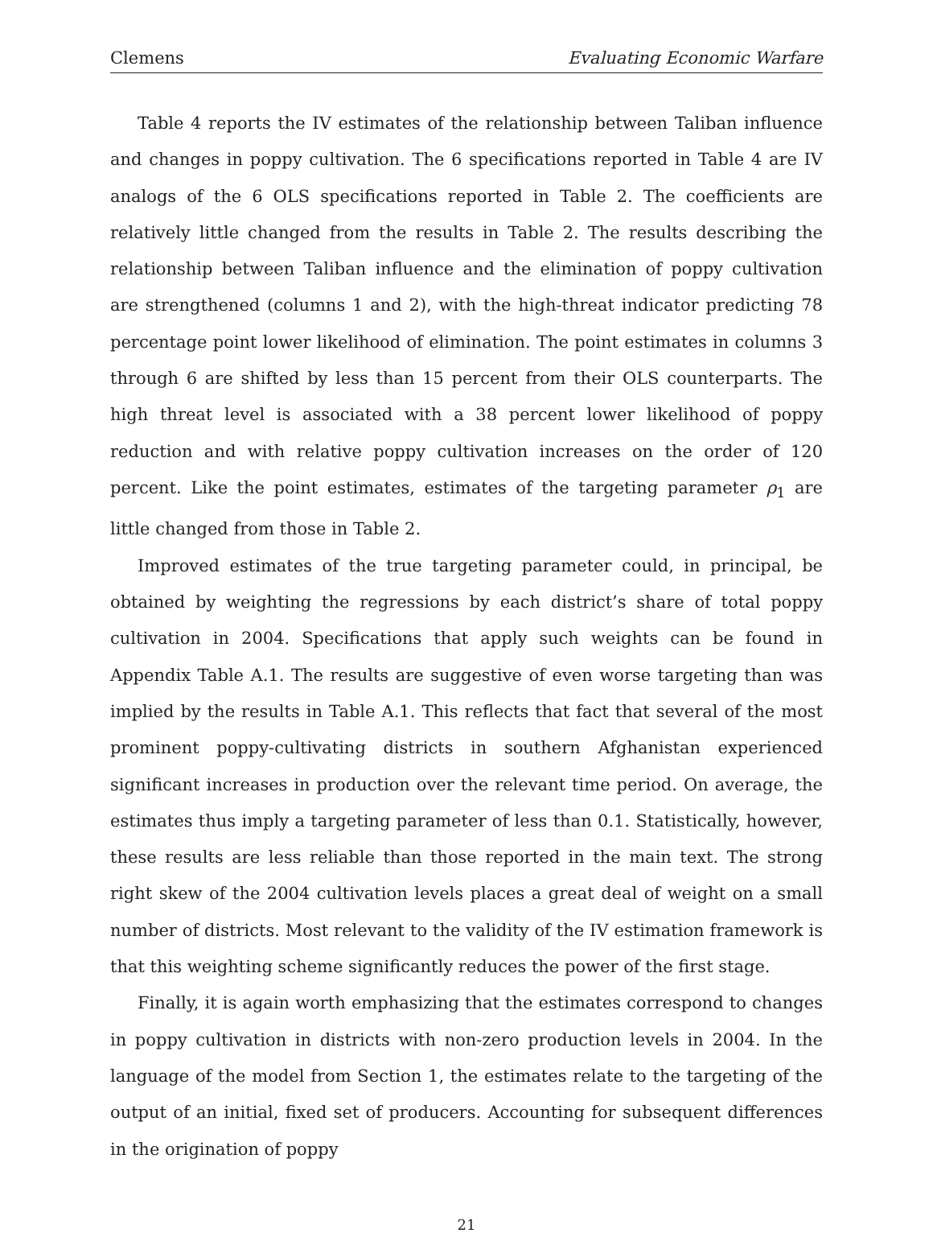Clemens Evaluating Economic Warfare
Table 4 reports the IV estimates of the relationship between Taliban influence and changes in poppy cultivation. The 6 specifications reported in Table 4 are IV analogs of the 6 OLS specifications reported in Table 2. The coefficients are relatively little changed from the results in Table 2. The results describing the relationship between Taliban influence and the elimination of poppy cultivation are strengthened (columns 1 and 2), with the high-threat indicator predicting 78 percentage point lower likelihood of elimination. The point estimates in columns 3 through 6 are shifted by less than 15 percent from their OLS counterparts. The high threat level is associated with a 38 percent lower likelihood of poppy reduction and with relative poppy cultivation increases on the order of 120 percent. Like the point estimates, estimates of the targeting parameter ρ<sub>1</sub> are little changed from those in Table 2.
Improved estimates of the true targeting parameter could, in principal, be obtained by weighting the regressions by each district’s share of total poppy cultivation in 2004. Specifications that apply such weights can be found in Appendix Table A.1. The results are suggestive of even worse targeting than was implied by the results in Table A.1. This reflects that fact that several of the most prominent poppy-cultivating districts in southern Afghanistan experienced significant increases in production over the relevant time period. On average, the estimates thus imply a targeting parameter of less than 0.1. Statistically, however, these results are less reliable than those reported in the main text. The strong right skew of the 2004 cultivation levels places a great deal of weight on a small number of districts. Most relevant to the validity of the IV estimation framework is that this weighting scheme significantly reduces the power of the first stage.
Finally, it is again worth emphasizing that the estimates correspond to changes in poppy cultivation in districts with non-zero production levels in 2004. In the language of the model from Section 1, the estimates relate to the targeting of the output of an initial, fixed set of producers. Accounting for subsequent differences in the origination of poppy
21